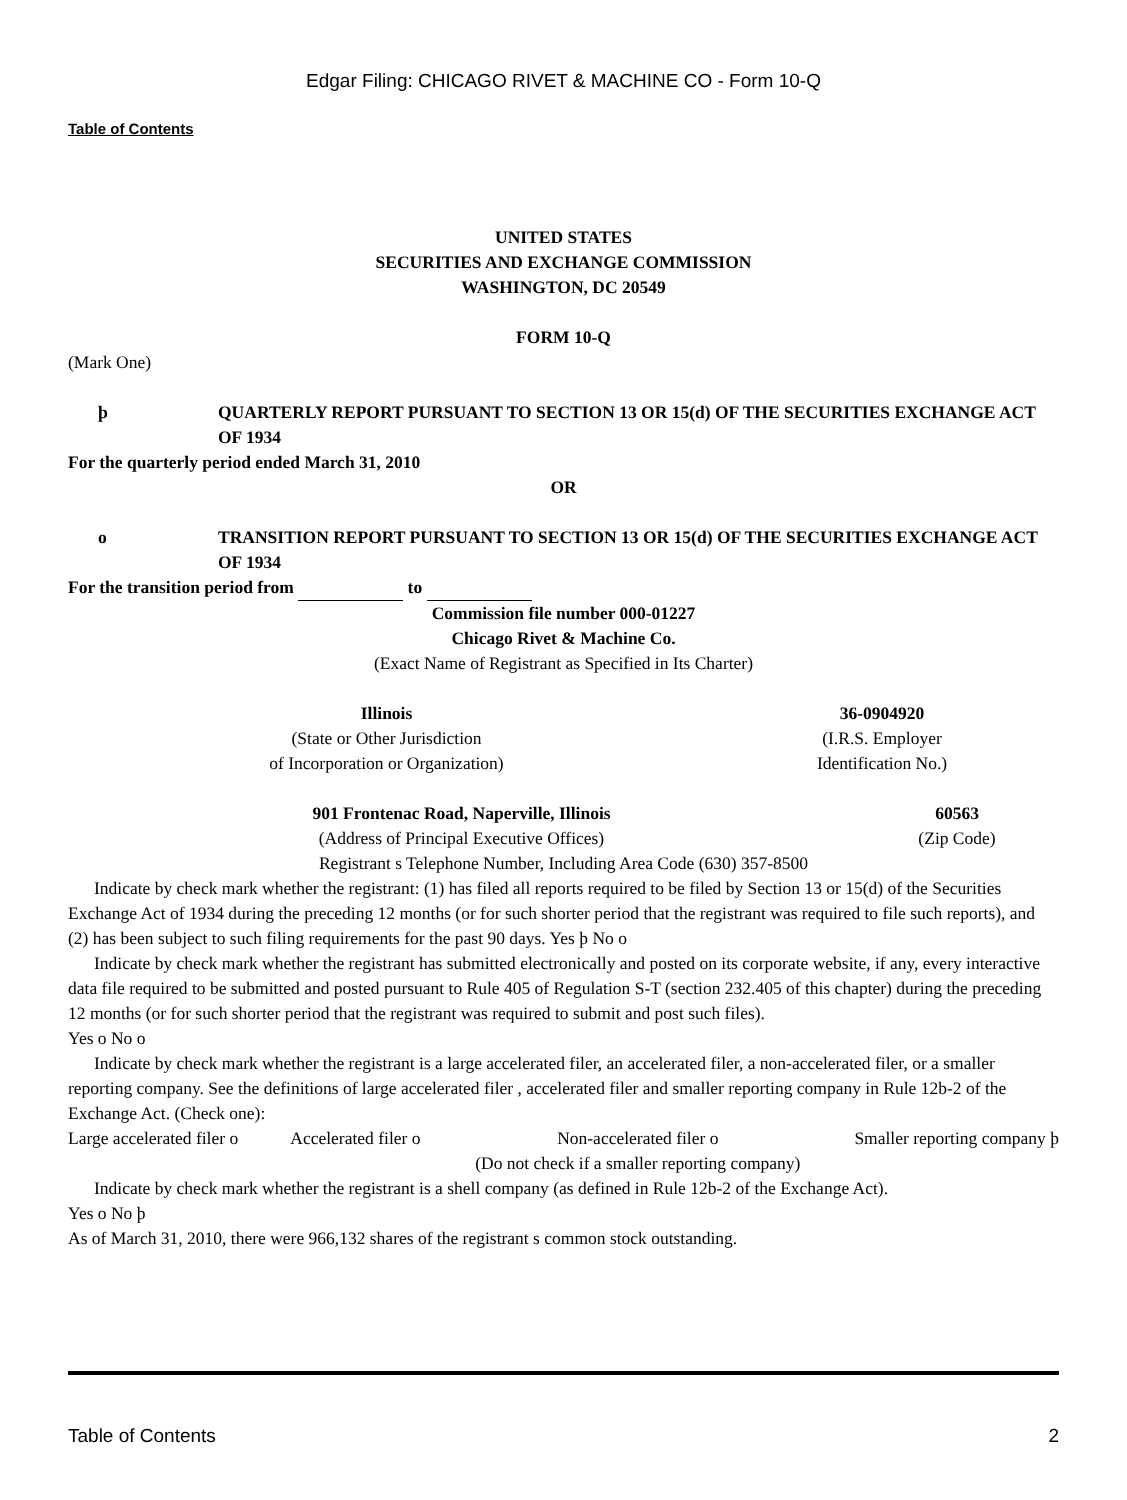Edgar Filing: CHICAGO RIVET & MACHINE CO - Form 10-Q
Table of Contents
UNITED STATES
SECURITIES AND EXCHANGE COMMISSION
WASHINGTON, DC 20549
FORM 10-Q
(Mark One)
| þ | QUARTERLY REPORT PURSUANT TO SECTION 13 OR 15(d) OF THE SECURITIES EXCHANGE ACT OF 1934 |
For the quarterly period ended March 31, 2010
OR
| o | TRANSITION REPORT PURSUANT TO SECTION 13 OR 15(d) OF THE SECURITIES EXCHANGE ACT OF 1934 |
For the transition period from to
Commission file number 000-01227
Chicago Rivet & Machine Co.
(Exact Name of Registrant as Specified in Its Charter)
| Illinois (State or Other Jurisdiction of Incorporation or Organization) | 36-0904920 (I.R.S. Employer Identification No.) |
| 901 Frontenac Road, Naperville, Illinois (Address of Principal Executive Offices) | 60563 (Zip Code) |
Registrant s Telephone Number, Including Area Code (630) 357-8500
Indicate by check mark whether the registrant: (1) has filed all reports required to be filed by Section 13 or 15(d) of the Securities Exchange Act of 1934 during the preceding 12 months (or for such shorter period that the registrant was required to file such reports), and (2) has been subject to such filing requirements for the past 90 days. Yes þ No o
Indicate by check mark whether the registrant has submitted electronically and posted on its corporate website, if any, every interactive data file required to be submitted and posted pursuant to Rule 405 of Regulation S-T (section 232.405 of this chapter) during the preceding 12 months (or for such shorter period that the registrant was required to submit and post such files).
Yes o No o
Indicate by check mark whether the registrant is a large accelerated filer, an accelerated filer, a non-accelerated filer, or a smaller reporting company. See the definitions of large accelerated filer , accelerated filer and smaller reporting company in Rule 12b-2 of the Exchange Act. (Check one):
| Large accelerated filer o | Accelerated filer o | Non-accelerated filer o (Do not check if a smaller reporting company) | Smaller reporting company þ |
Indicate by check mark whether the registrant is a shell company (as defined in Rule 12b-2 of the Exchange Act).
Yes o No þ
As of March 31, 2010, there were 966,132 shares of the registrant s common stock outstanding.
Table of Contents 2